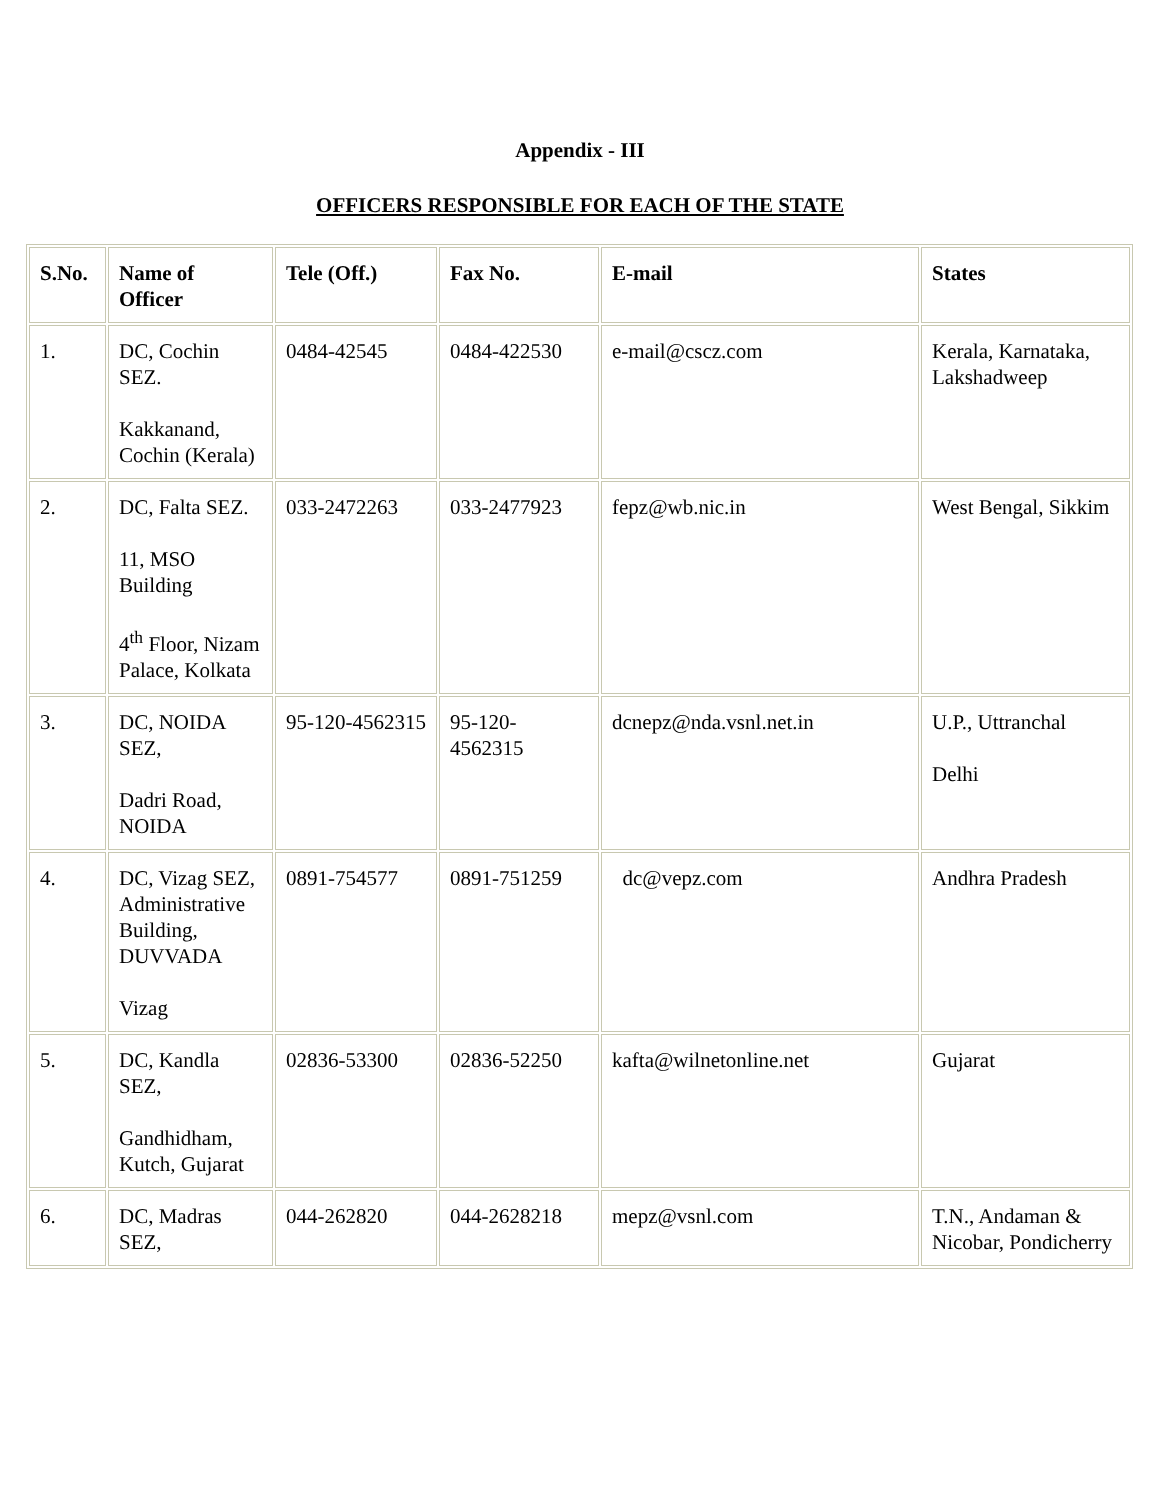Appendix - III
OFFICERS RESPONSIBLE FOR EACH OF THE STATE
| S.No. | Name of Officer | Tele (Off.) | Fax No. | E-mail | States |
| --- | --- | --- | --- | --- | --- |
| 1. | DC, Cochin SEZ. Kakkanand, Cochin (Kerala) | 0484-42545 | 0484-422530 | e-mail@cscz.com | Kerala, Karnataka, Lakshadweep |
| 2. | DC, Falta SEZ. 11, MSO Building 4<sup>th</sup> Floor, Nizam Palace, Kolkata | 033-2472263 | 033-2477923 | fepz@wb.nic.in | West Bengal, Sikkim |
| 3. | DC, NOIDA SEZ, Dadri Road, NOIDA | 95-120-4562315 | 95-120-4562315 | dcnepz@nda.vsnl.net.in | U.P., Uttranchal Delhi |
| 4. | DC, Vizag SEZ, Administrative Building, DUVVADA Vizag | 0891-754577 | 0891-751259 | dc@vepz.com | Andhra Pradesh |
| 5. | DC, Kandla SEZ, Gandhidham, Kutch, Gujarat | 02836-53300 | 02836-52250 | kafta@wilnetonline.net | Gujarat |
| 6. | DC, Madras SEZ, | 044-262820 | 044-2628218 | mepz@vsnl.com | T.N., Andaman & Nicobar, Pondicherry |